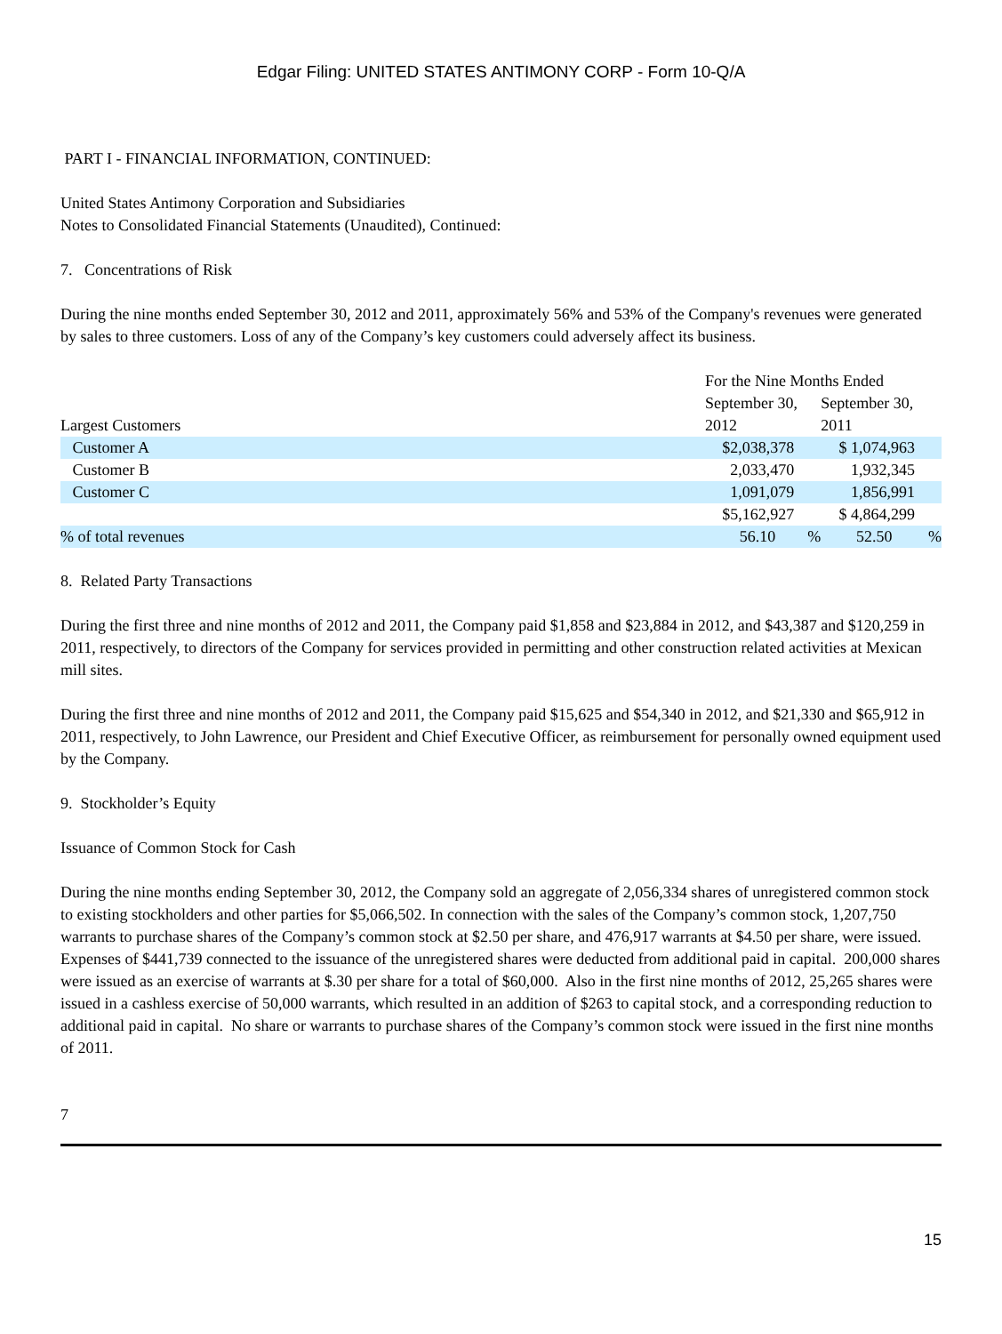Edgar Filing: UNITED STATES ANTIMONY CORP - Form 10-Q/A
PART I - FINANCIAL INFORMATION, CONTINUED:
United States Antimony Corporation and Subsidiaries
Notes to Consolidated Financial Statements (Unaudited), Continued:
7. Concentrations of Risk
During the nine months ended September 30, 2012 and 2011, approximately 56% and 53% of the Company's revenues were generated by sales to three customers. Loss of any of the Company’s key customers could adversely affect its business.
| | For the Nine Months Ended | |
| | September 30, | September 30, |
| Largest Customers | 2012 | 2011 |
| Customer A | $2,038,378 | $ 1,074,963 |
| Customer B | 2,033,470 | 1,932,345 |
| Customer C | 1,091,079 | 1,856,991 |
| | $5,162,927 | $ 4,864,299 |
| % of total revenues | 56.10 % | 52.50 % |
8. Related Party Transactions
During the first three and nine months of 2012 and 2011, the Company paid $1,858 and $23,884 in 2012, and $43,387 and $120,259 in 2011, respectively, to directors of the Company for services provided in permitting and other construction related activities at Mexican mill sites.
During the first three and nine months of 2012 and 2011, the Company paid $15,625 and $54,340 in 2012, and $21,330 and $65,912 in 2011, respectively, to John Lawrence, our President and Chief Executive Officer, as reimbursement for personally owned equipment used by the Company.
9. Stockholder’s Equity
Issuance of Common Stock for Cash
During the nine months ending September 30, 2012, the Company sold an aggregate of 2,056,334 shares of unregistered common stock to existing stockholders and other parties for $5,066,502. In connection with the sales of the Company’s common stock, 1,207,750 warrants to purchase shares of the Company’s common stock at $2.50 per share, and 476,917 warrants at $4.50 per share, were issued. Expenses of $441,739 connected to the issuance of the unregistered shares were deducted from additional paid in capital. 200,000 shares were issued as an exercise of warrants at $.30 per share for a total of $60,000. Also in the first nine months of 2012, 25,265 shares were issued in a cashless exercise of 50,000 warrants, which resulted in an addition of $263 to capital stock, and a corresponding reduction to additional paid in capital. No share or warrants to purchase shares of the Company’s common stock were issued in the first nine months of 2011.
7
15